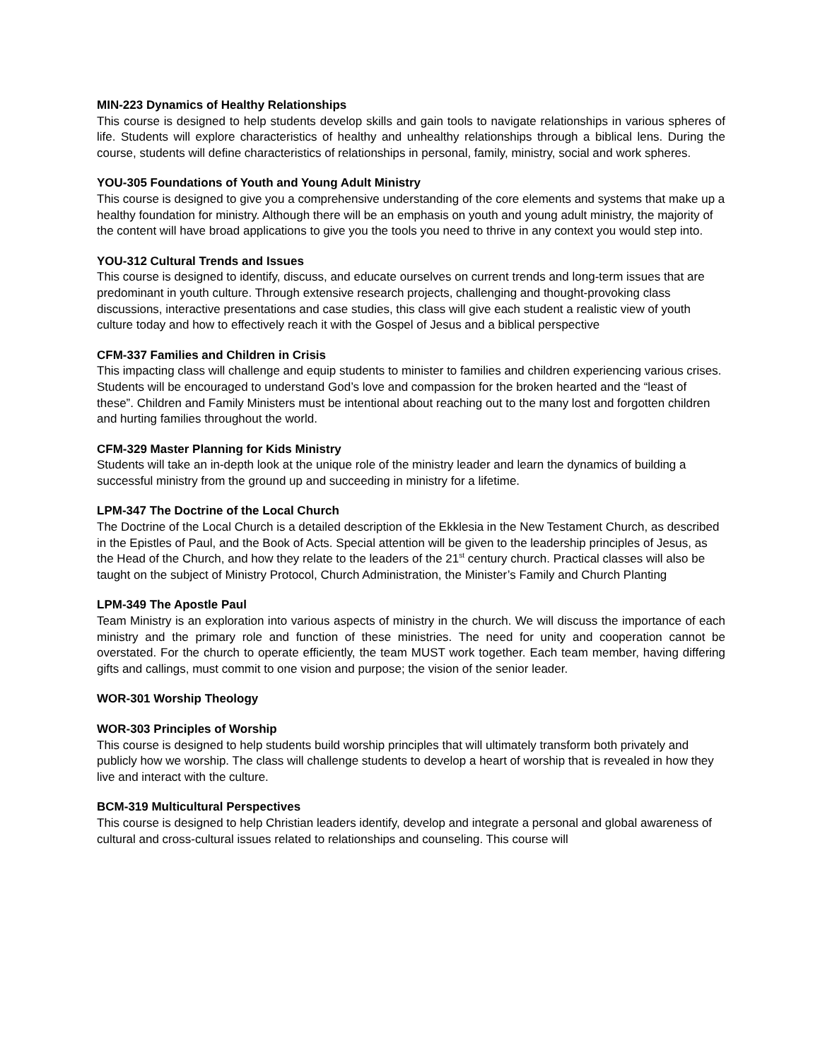MIN-223 Dynamics of Healthy Relationships
This course is designed to help students develop skills and gain tools to navigate relationships in various spheres of life. Students will explore characteristics of healthy and unhealthy relationships through a biblical lens. During the course, students will define characteristics of relationships in personal, family, ministry, social and work spheres.
YOU-305 Foundations of Youth and Young Adult Ministry
This course is designed to give you a comprehensive understanding of the core elements and systems that make up a healthy foundation for ministry. Although there will be an emphasis on youth and young adult ministry, the majority of the content will have broad applications to give you the tools you need to thrive in any context you would step into.
YOU-312 Cultural Trends and Issues
This course is designed to identify, discuss, and educate ourselves on current trends and long-term issues that are predominant in youth culture. Through extensive research projects, challenging and thought-provoking class discussions, interactive presentations and case studies, this class will give each student a realistic view of youth culture today and how to effectively reach it with the Gospel of Jesus and a biblical perspective
CFM-337 Families and Children in Crisis
This impacting class will challenge and equip students to minister to families and children experiencing various crises. Students will be encouraged to understand God’s love and compassion for the broken hearted and the “least of these”. Children and Family Ministers must be intentional about reaching out to the many lost and forgotten children and hurting families throughout the world.
CFM-329 Master Planning for Kids Ministry
Students will take an in-depth look at the unique role of the ministry leader and learn the dynamics of building a successful ministry from the ground up and succeeding in ministry for a lifetime.
LPM-347 The Doctrine of the Local Church
The Doctrine of the Local Church is a detailed description of the Ekklesia in the New Testament Church, as described in the Epistles of Paul, and the Book of Acts. Special attention will be given to the leadership principles of Jesus, as the Head of the Church, and how they relate to the leaders of the 21<sup>st</sup> century church. Practical classes will also be taught on the subject of Ministry Protocol, Church Administration, the Minister’s Family and Church Planting
LPM-349 The Apostle Paul
Team Ministry is an exploration into various aspects of ministry in the church. We will discuss the importance of each ministry and the primary role and function of these ministries. The need for unity and cooperation cannot be overstated. For the church to operate efficiently, the team MUST work together. Each team member, having differing gifts and callings, must commit to one vision and purpose; the vision of the senior leader.
WOR-301 Worship Theology
WOR-303 Principles of Worship
This course is designed to help students build worship principles that will ultimately transform both privately and publicly how we worship. The class will challenge students to develop a heart of worship that is revealed in how they live and interact with the culture.
BCM-319 Multicultural Perspectives
This course is designed to help Christian leaders identify, develop and integrate a personal and global awareness of cultural and cross-cultural issues related to relationships and counseling. This course will